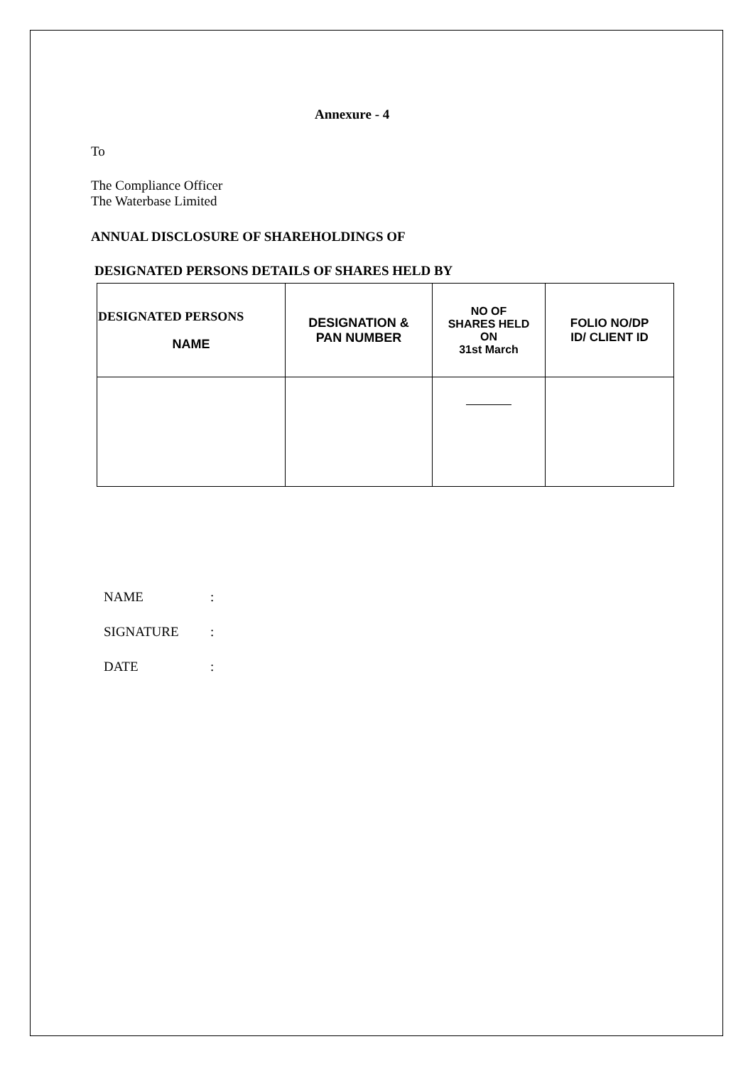Annexure - 4
To
The Compliance Officer
The Waterbase Limited
ANNUAL DISCLOSURE OF SHAREHOLDINGS OF
DESIGNATED PERSONS DETAILS OF SHARES HELD BY
| DESIGNATED PERSONS NAME | DESIGNATION & PAN NUMBER | NO OF SHARES HELD ON 31st March | FOLIO NO/DP ID/ CLIENT ID |
NAME:
SIGNATURE:
DATE: